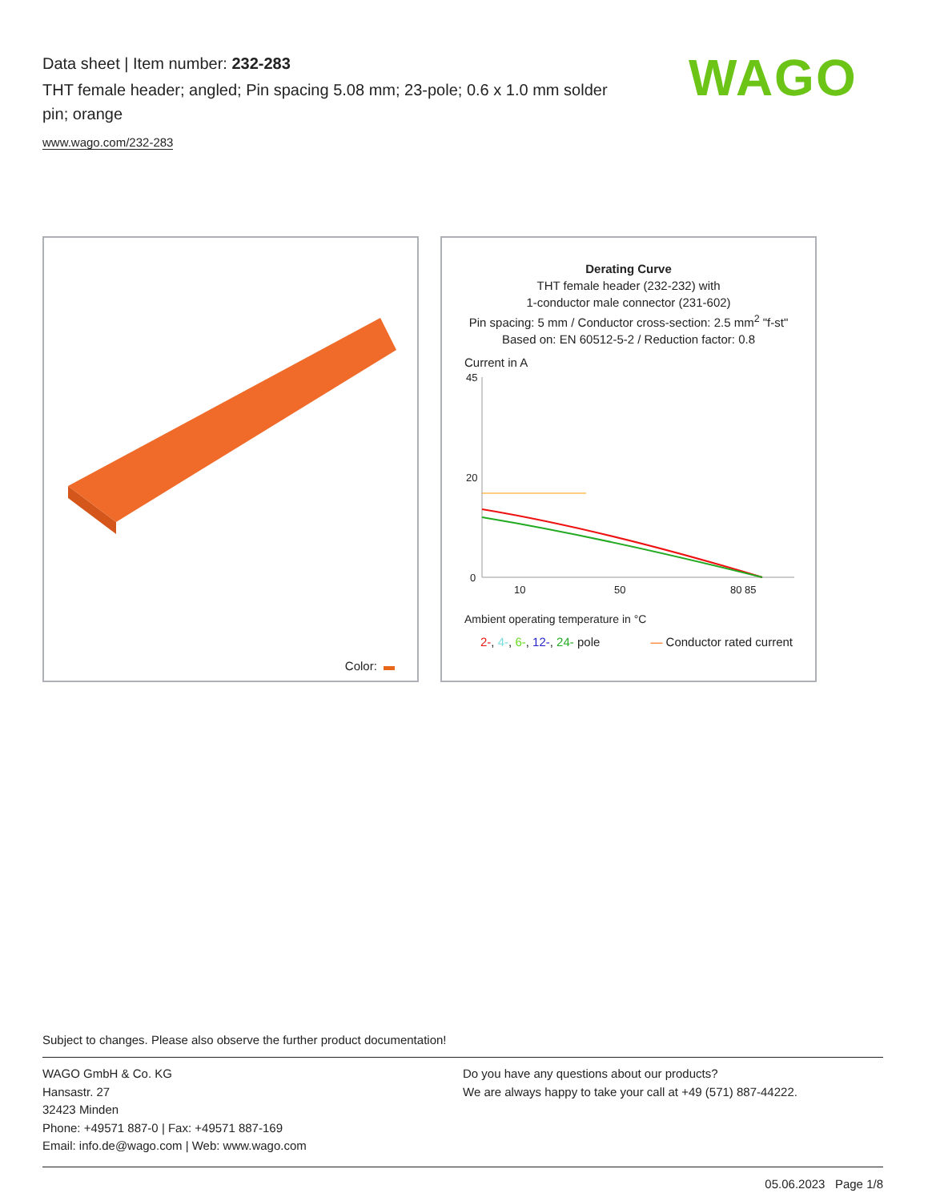Data sheet | Item number: 232-283
THT female header; angled; Pin spacing 5.08 mm; 23-pole; 0.6 x 1.0 mm solder pin; orange
www.wago.com/232-283
WAGO
Color:
Derating Curve
THT female header (232-232) with
1-conductor male connector (231-602)
Pin spacing: 5 mm / Conductor cross-section: 2.5 mm<sup>2</sup> "f-st"
Based on: EN 60512-5-2 / Reduction factor: 0.8
Current in A
45
20
0
10
50
80 85
Ambient operating temperature in °C
2-, 4-, 6-, 12-, 24- pole — Conductor rated current
Subject to changes. Please also observe the further product documentation!
WAGO GmbH & Co. KG
Hansastr. 27
32423 Minden
Phone: +49571 887-0 | Fax: +49571 887-169
Email: info.de@wago.com | Web: www.wago.com
Do you have any questions about our products?
We are always happy to take your call at +49 (571) 887-44222.
05.06.2023 Page 1/8